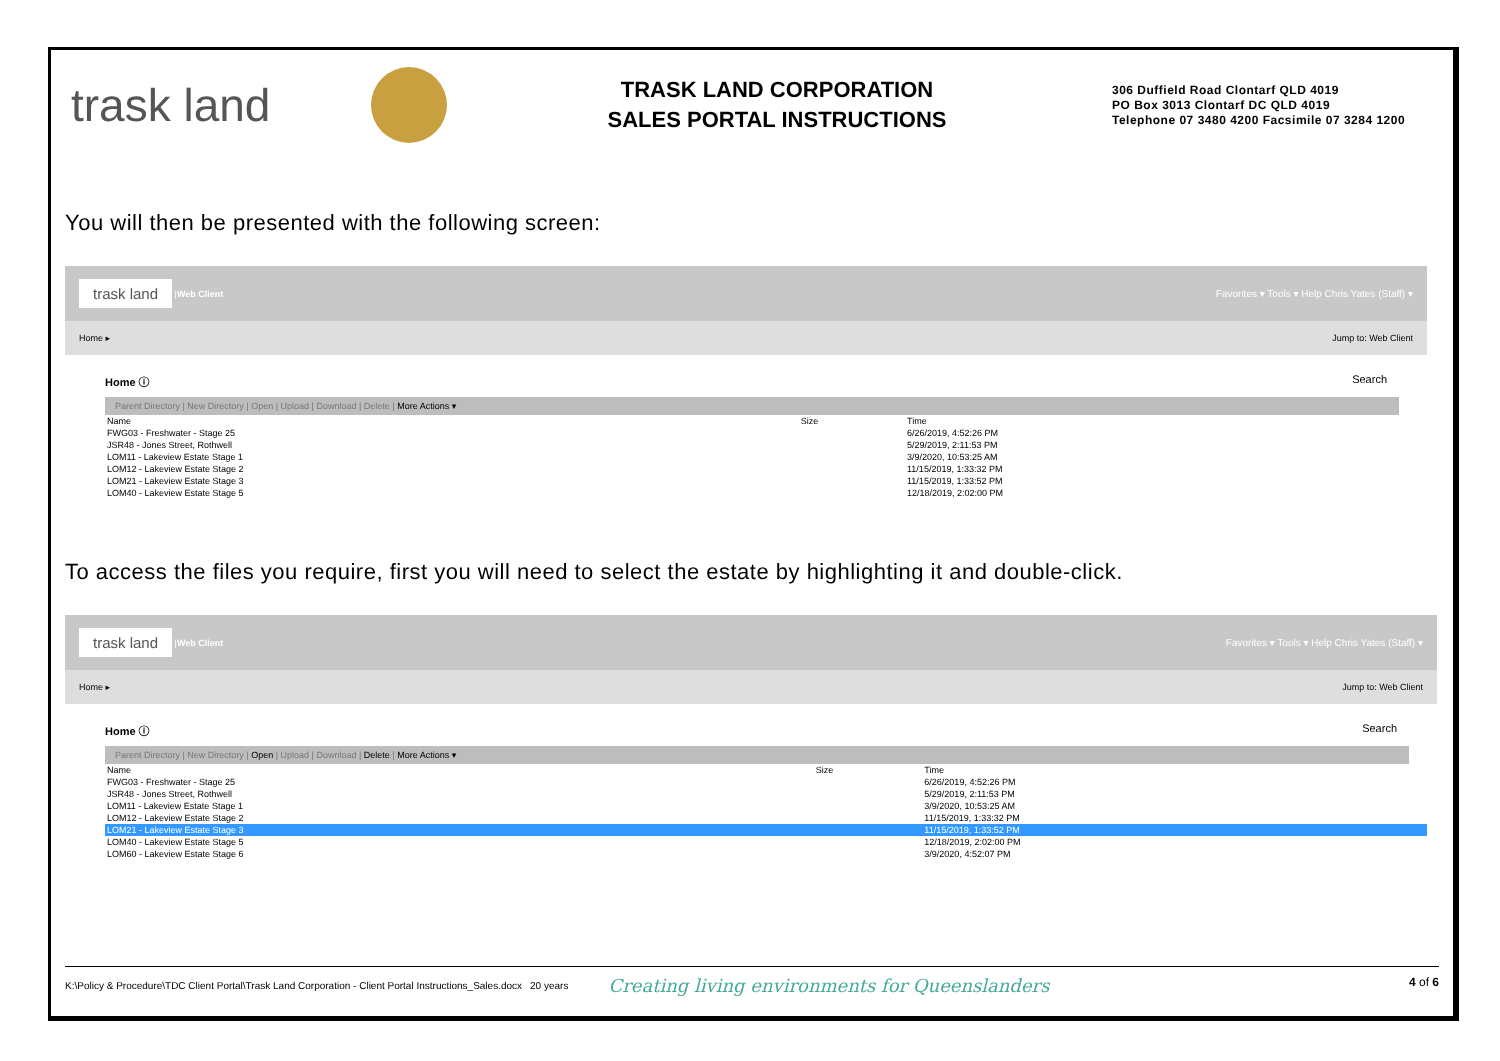trask land
TRASK LAND CORPORATION
SALES PORTAL INSTRUCTIONS
306 Duffield Road Clontarf QLD 4019
PO Box 3013 Clontarf DC QLD 4019
Telephone 07 3480 4200 Facsimile 07 3284 1200
You will then be presented with the following screen:
trask land | Web Client Favorites ▾ Tools ▾ Help Chris Yates (Staff) ▾
Home ▸ Jump to: Web Client
Home ⓘ Search
Parent Directory | New Directory | Open | Upload | Download | Delete | More Actions ▾
| Name | Size | Time |
| --- | --- | --- |
| FWG03 - Freshwater - Stage 25 | | 6/26/2019, 4:52:26 PM |
| JSR48 - Jones Street, Rothwell | | 5/29/2019, 2:11:53 PM |
| LOM11 - Lakeview Estate Stage 1 | | 3/9/2020, 10:53:25 AM |
| LOM12 - Lakeview Estate Stage 2 | | 11/15/2019, 1:33:32 PM |
| LOM21 - Lakeview Estate Stage 3 | | 11/15/2019, 1:33:52 PM |
| LOM40 - Lakeview Estate Stage 5 | | 12/18/2019, 2:02:00 PM |
To access the files you require, first you will need to select the estate by highlighting it and double-click.
trask land | Web Client Favorites ▾ Tools ▾ Help Chris Yates (Staff) ▾
Home ▸ Jump to: Web Client
Home ⓘ Search
Parent Directory | New Directory | Open | Upload | Download | Delete | More Actions ▾
| Name | Size | Time |
| --- | --- | --- |
| FWG03 - Freshwater - Stage 25 | | 6/26/2019, 4:52:26 PM |
| JSR48 - Jones Street, Rothwell | | 5/29/2019, 2:11:53 PM |
| LOM11 - Lakeview Estate Stage 1 | | 3/9/2020, 10:53:25 AM |
| LOM12 - Lakeview Estate Stage 2 | | 11/15/2019, 1:33:32 PM |
| LOM21 - Lakeview Estate Stage 3 | | 11/15/2019, 1:33:52 PM |
| LOM40 - Lakeview Estate Stage 5 | | 12/18/2019, 2:02:00 PM |
| LOM60 - Lakeview Estate Stage 6 | | 3/9/2020, 4:52:07 PM |
K:\Policy & Procedure\TDC Client Portal\Trask Land Corporation - Client Portal Instructions_Sales.docx 20 years Creating living environments for Queenslanders 4 of 6